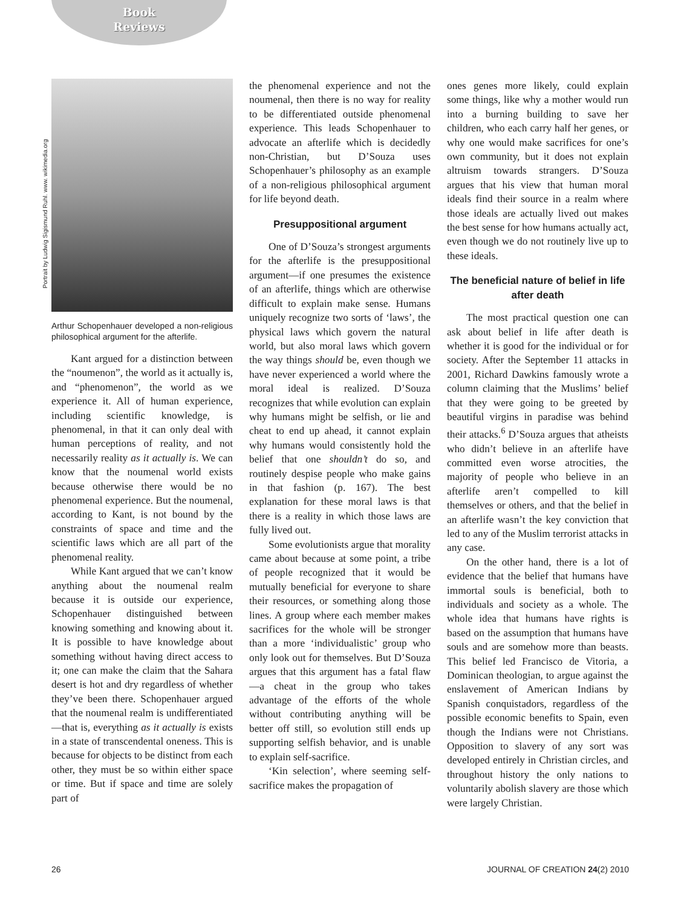Book
Reviews
Portrait by Ludwig Sigismund Ruhl. www. wikimedia.org
Arthur Schopenhauer developed a non-religious philosophical argument for the afterlife.
Kant argued for a distinction between the “noumenon”, the world as it actually is, and “phenomenon”, the world as we experience it. All of human experience, including scientific knowledge, is phenomenal, in that it can only deal with human perceptions of reality, and not necessarily reality as it actually is. We can know that the noumenal world exists because otherwise there would be no phenomenal experience. But the noumenal, according to Kant, is not bound by the constraints of space and time and the scientific laws which are all part of the phenomenal reality.
While Kant argued that we can’t know anything about the noumenal realm because it is outside our experience, Schopenhauer distinguished between knowing something and knowing about it. It is possible to have knowledge about something without having direct access to it; one can make the claim that the Sahara desert is hot and dry regardless of whether they’ve been there. Schopenhauer argued that the noumenal realm is undifferentiated—that is, everything as it actually is exists in a state of transcendental oneness. This is because for objects to be distinct from each other, they must be so within either space or time. But if space and time are solely part of
the phenomenal experience and not the noumenal, then there is no way for reality to be differentiated outside phenomenal experience. This leads Schopenhauer to advocate an afterlife which is decidedly non-Christian, but D’Souza uses Schopenhauer’s philosophy as an example of a non-religious philosophical argument for life beyond death.
Presuppositional argument
One of D’Souza’s strongest arguments for the afterlife is the presuppositional argument—if one presumes the existence of an afterlife, things which are otherwise difficult to explain make sense. Humans uniquely recognize two sorts of ‘laws’, the physical laws which govern the natural world, but also moral laws which govern the way things should be, even though we have never experienced a world where the moral ideal is realized. D’Souza recognizes that while evolution can explain why humans might be selfish, or lie and cheat to end up ahead, it cannot explain why humans would consistently hold the belief that one shouldn’t do so, and routinely despise people who make gains in that fashion (p. 167). The best explanation for these moral laws is that there is a reality in which those laws are fully lived out.
Some evolutionists argue that morality came about because at some point, a tribe of people recognized that it would be mutually beneficial for everyone to share their resources, or something along those lines. A group where each member makes sacrifices for the whole will be stronger than a more ‘individualistic’ group who only look out for themselves. But D’Souza argues that this argument has a fatal flaw—a cheat in the group who takes advantage of the efforts of the whole without contributing anything will be better off still, so evolution still ends up supporting selfish behavior, and is unable to explain self-sacrifice.
‘Kin selection’, where seeming self-sacrifice makes the propagation of
ones genes more likely, could explain some things, like why a mother would run into a burning building to save her children, who each carry half her genes, or why one would make sacrifices for one’s own community, but it does not explain altruism towards strangers. D’Souza argues that his view that human moral ideals find their source in a realm where those ideals are actually lived out makes the best sense for how humans actually act, even though we do not routinely live up to these ideals.
The beneficial nature of belief in life after death
The most practical question one can ask about belief in life after death is whether it is good for the individual or for society. After the September 11 attacks in 2001, Richard Dawkins famously wrote a column claiming that the Muslims’ belief that they were going to be greeted by beautiful virgins in paradise was behind their attacks.<sup>6</sup> D’Souza argues that atheists who didn’t believe in an afterlife have committed even worse atrocities, the majority of people who believe in an afterlife aren’t compelled to kill themselves or others, and that the belief in an afterlife wasn’t the key conviction that led to any of the Muslim terrorist attacks in any case.
On the other hand, there is a lot of evidence that the belief that humans have immortal souls is beneficial, both to individuals and society as a whole. The whole idea that humans have rights is based on the assumption that humans have souls and are somehow more than beasts. This belief led Francisco de Vitoria, a Dominican theologian, to argue against the enslavement of American Indians by Spanish conquistadors, regardless of the possible economic benefits to Spain, even though the Indians were not Christians. Opposition to slavery of any sort was developed entirely in Christian circles, and throughout history the only nations to voluntarily abolish slavery are those which were largely Christian.
26 JOURNAL OF CREATION 24(2) 2010